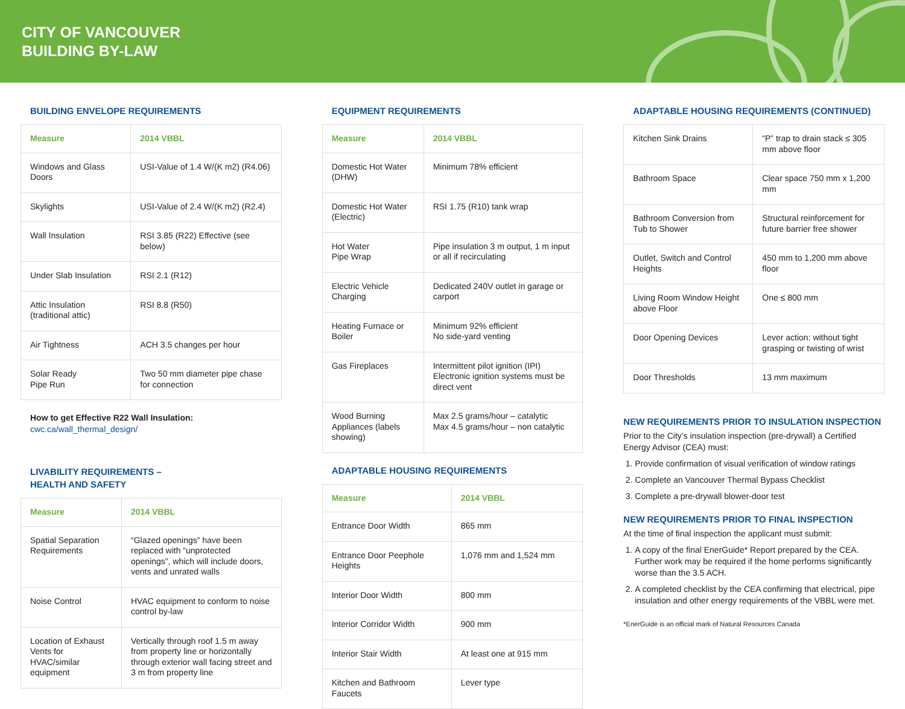CITY OF VANCOUVER
BUILDING BY-LAW
BUILDING ENVELOPE REQUIREMENTS
| Measure | 2014 VBBL |
| --- | --- |
| Windows and Glass Doors | USI-Value of 1.4 W/(K m2) (R4.06) |
| Skylights | USI-Value of 2.4 W/(K m2) (R2.4) |
| Wall Insulation | RSI 3.85 (R22) Effective (see below) |
| Under Slab Insulation | RSI 2.1 (R12) |
| Attic Insulation (traditional attic) | RSI 8.8 (R50) |
| Air Tightness | ACH 3.5 changes per hour |
| Solar Ready Pipe Run | Two 50 mm diameter pipe chase for connection |
How to get Effective R22 Wall Insulation:
cwc.ca/wall_thermal_design/
LIVABILITY REQUIREMENTS –
HEALTH AND SAFETY
| Measure | 2014 VBBL |
| --- | --- |
| Spatial Separation Requirements | “Glazed openings” have been replaced with “unprotected openings”, which will include doors, vents and unrated walls |
| Noise Control | HVAC equipment to conform to noise control by-law |
| Location of Exhaust Vents for HVAC/similar equipment | Vertically through roof 1.5 m away from property line or horizontally through exterior wall facing street and 3 m from property line |
EQUIPMENT REQUIREMENTS
| Measure | 2014 VBBL |
| --- | --- |
| Domestic Hot Water (DHW) | Minimum 78% efficient |
| Domestic Hot Water (Electric) | RSI 1.75 (R10) tank wrap |
| Hot Water Pipe Wrap | Pipe insulation 3 m output, 1 m input or all if recirculating |
| Electric Vehicle Charging | Dedicated 240V outlet in garage or carport |
| Heating Furnace or Boiler | Minimum 92% efficient No side-yard venting |
| Gas Fireplaces | Intermittent pilot ignition (IPI) Electronic ignition systems must be direct vent |
| Wood Burning Appliances (labels showing) | Max 2.5 grams/hour – catalytic Max 4.5 grams/hour – non catalytic |
ADAPTABLE HOUSING REQUIREMENTS
| Measure | 2014 VBBL |
| --- | --- |
| Entrance Door Width | 865 mm |
| Entrance Door Peephole Heights | 1,076 mm and 1,524 mm |
| Interior Door Width | 800 mm |
| Interior Corridor Width | 900 mm |
| Interior Stair Width | At least one at 915 mm |
| Kitchen and Bathroom Faucets | Lever type |
ADAPTABLE HOUSING REQUIREMENTS (CONTINUED)
| Kitchen Sink Drains | “P” trap to drain stack ≤ 305 mm above floor |
| Bathroom Space | Clear space 750 mm x 1,200 mm |
| Bathroom Conversion from Tub to Shower | Structural reinforcement for future barrier free shower |
| Outlet, Switch and Control Heights | 450 mm to 1,200 mm above floor |
| Living Room Window Height above Floor | One ≤ 800 mm |
| Door Opening Devices | Lever action: without tight grasping or twisting of wrist |
| Door Thresholds | 13 mm maximum |
NEW REQUIREMENTS PRIOR TO INSULATION INSPECTION
Prior to the City’s insulation inspection (pre-drywall) a Certified Energy Advisor (CEA) must:
1. Provide confirmation of visual verification of window ratings
2. Complete an Vancouver Thermal Bypass Checklist
3. Complete a pre-drywall blower-door test
NEW REQUIREMENTS PRIOR TO FINAL INSPECTION
At the time of final inspection the applicant must submit:
1. A copy of the final EnerGuide* Report prepared by the CEA. Further work may be required if the home performs significantly worse than the 3.5 ACH.
2. A completed checklist by the CEA confirming that electrical, pipe insulation and other energy requirements of the VBBL were met.
*EnerGuide is an official mark of Natural Resources Canada